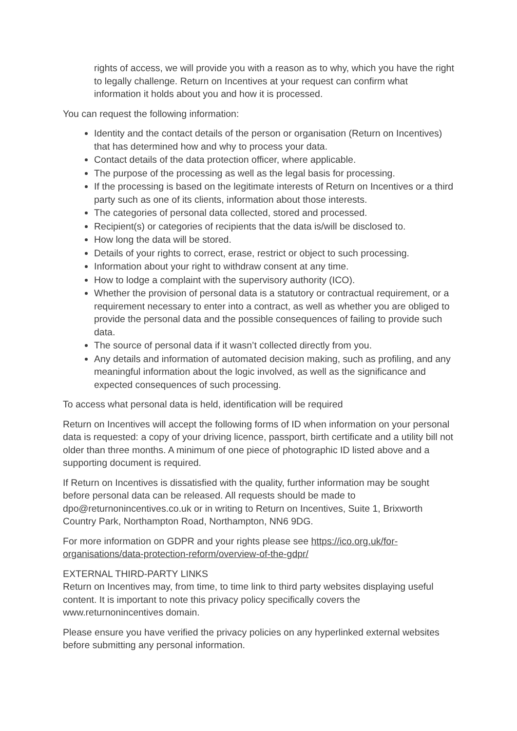rights of access, we will provide you with a reason as to why, which you have the right to legally challenge. Return on Incentives at your request can confirm what information it holds about you and how it is processed.
You can request the following information:
Identity and the contact details of the person or organisation (Return on Incentives) that has determined how and why to process your data.
Contact details of the data protection officer, where applicable.
The purpose of the processing as well as the legal basis for processing.
If the processing is based on the legitimate interests of Return on Incentives or a third party such as one of its clients, information about those interests.
The categories of personal data collected, stored and processed.
Recipient(s) or categories of recipients that the data is/will be disclosed to.
How long the data will be stored.
Details of your rights to correct, erase, restrict or object to such processing.
Information about your right to withdraw consent at any time.
How to lodge a complaint with the supervisory authority (ICO).
Whether the provision of personal data is a statutory or contractual requirement, or a requirement necessary to enter into a contract, as well as whether you are obliged to provide the personal data and the possible consequences of failing to provide such data.
The source of personal data if it wasn’t collected directly from you.
Any details and information of automated decision making, such as profiling, and any meaningful information about the logic involved, as well as the significance and expected consequences of such processing.
To access what personal data is held, identification will be required
Return on Incentives will accept the following forms of ID when information on your personal data is requested: a copy of your driving licence, passport, birth certificate and a utility bill not older than three months. A minimum of one piece of photographic ID listed above and a supporting document is required.
If Return on Incentives is dissatisfied with the quality, further information may be sought before personal data can be released. All requests should be made to dpo@returnonincentives.co.uk or in writing to Return on Incentives, Suite 1, Brixworth Country Park, Northampton Road, Northampton, NN6 9DG.
For more information on GDPR and your rights please see https://ico.org.uk/for-organisations/data-protection-reform/overview-of-the-gdpr/
EXTERNAL THIRD-PARTY LINKS
Return on Incentives may, from time, to time link to third party websites displaying useful content. It is important to note this privacy policy specifically covers the www.returnonincentives domain.
Please ensure you have verified the privacy policies on any hyperlinked external websites before submitting any personal information.